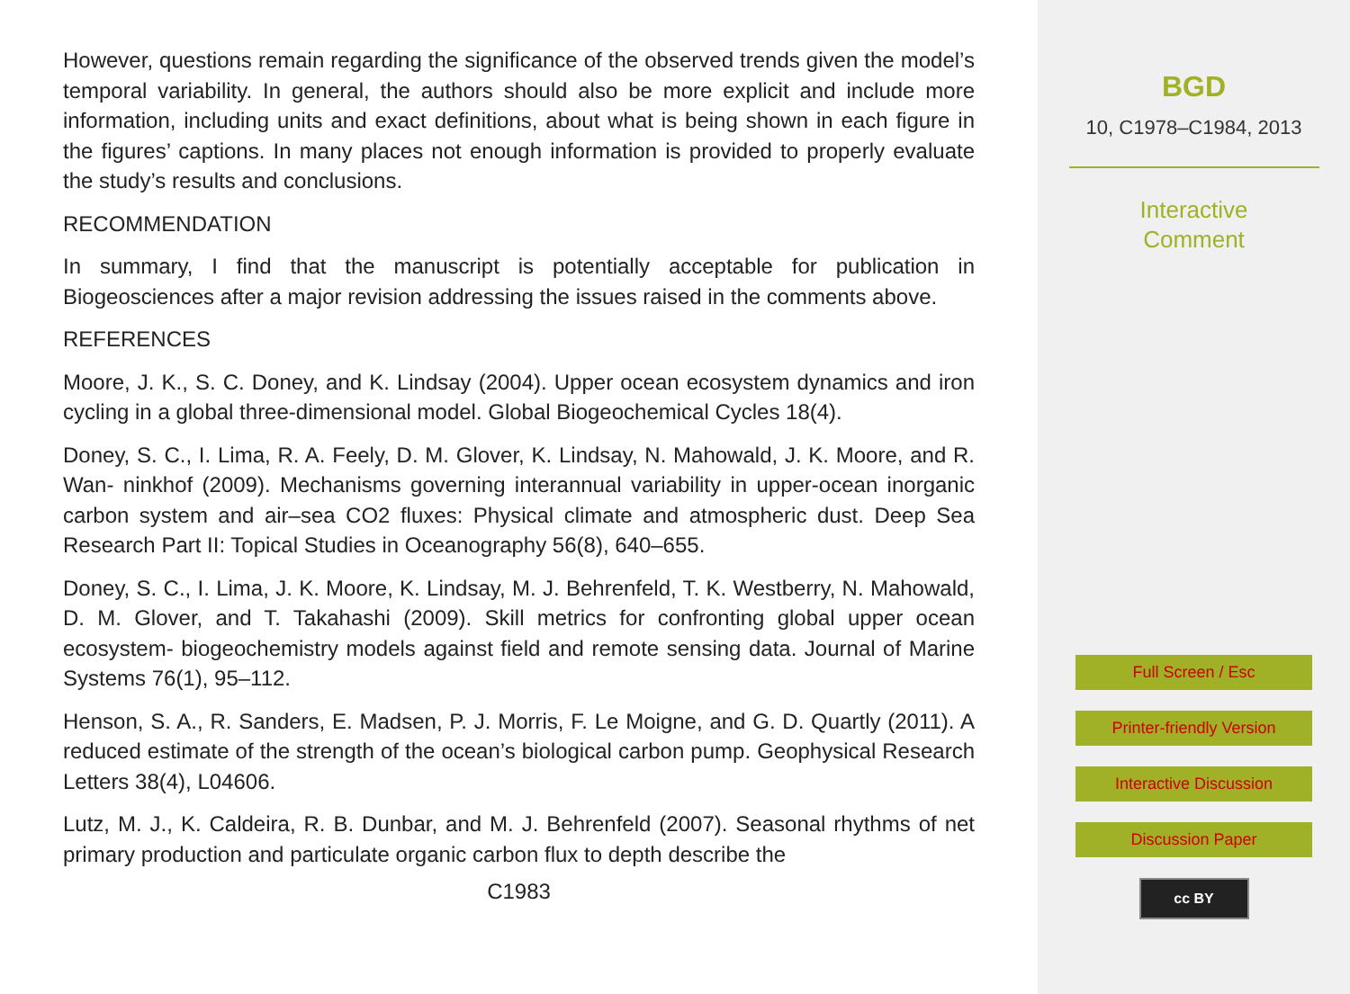However, questions remain regarding the significance of the observed trends given the model’s temporal variability. In general, the authors should also be more explicit and include more information, including units and exact definitions, about what is being shown in each figure in the figures’ captions. In many places not enough information is provided to properly evaluate the study’s results and conclusions.
RECOMMENDATION
In summary, I find that the manuscript is potentially acceptable for publication in Biogeosciences after a major revision addressing the issues raised in the comments above.
REFERENCES
Moore, J. K., S. C. Doney, and K. Lindsay (2004). Upper ocean ecosystem dynamics and iron cycling in a global three-dimensional model. Global Biogeochemical Cycles 18(4).
Doney, S. C., I. Lima, R. A. Feely, D. M. Glover, K. Lindsay, N. Mahowald, J. K. Moore, and R. Wan- ninkhof (2009). Mechanisms governing interannual variability in upper-ocean inorganic carbon system and air–sea CO2 fluxes: Physical climate and atmospheric dust. Deep Sea Research Part II: Topical Studies in Oceanography 56(8), 640–655.
Doney, S. C., I. Lima, J. K. Moore, K. Lindsay, M. J. Behrenfeld, T. K. Westberry, N. Mahowald, D. M. Glover, and T. Takahashi (2009). Skill metrics for confronting global upper ocean ecosystem- biogeochemistry models against field and remote sensing data. Journal of Marine Systems 76(1), 95–112.
Henson, S. A., R. Sanders, E. Madsen, P. J. Morris, F. Le Moigne, and G. D. Quartly (2011). A reduced estimate of the strength of the ocean’s biological carbon pump. Geophysical Research Letters 38(4), L04606.
Lutz, M. J., K. Caldeira, R. B. Dunbar, and M. J. Behrenfeld (2007). Seasonal rhythms of net primary production and particulate organic carbon flux to depth describe the
C1983
BGD
10, C1978–C1984, 2013
Interactive
Comment
Full Screen / Esc
Printer-friendly Version
Interactive Discussion
Discussion Paper
cc BY